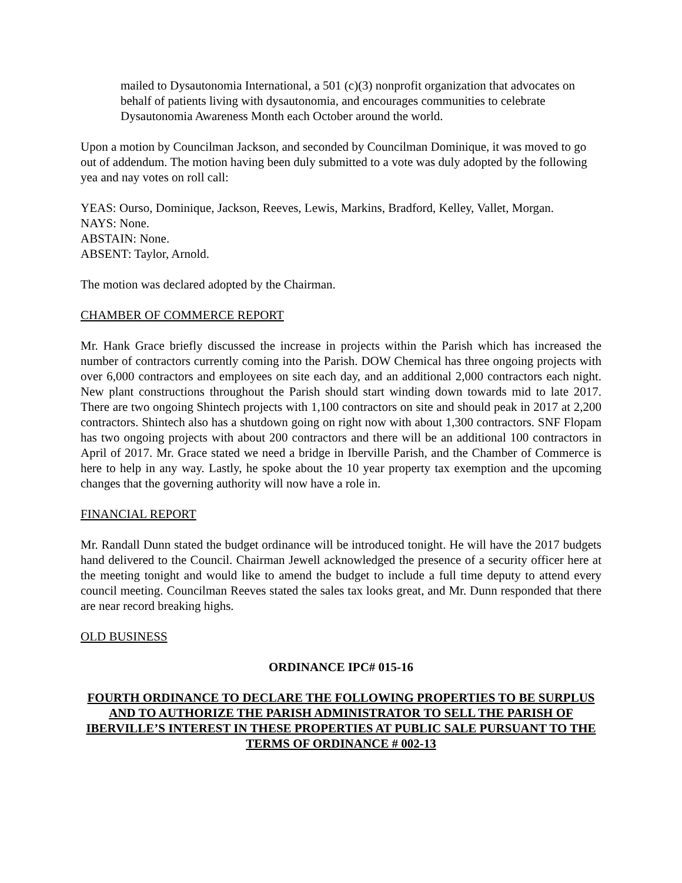mailed to Dysautonomia International, a 501 (c)(3) nonprofit organization that advocates on behalf of patients living with dysautonomia, and encourages communities to celebrate Dysautonomia Awareness Month each October around the world.
Upon a motion by Councilman Jackson, and seconded by Councilman Dominique, it was moved to go out of addendum. The motion having been duly submitted to a vote was duly adopted by the following yea and nay votes on roll call:
YEAS: Ourso, Dominique, Jackson, Reeves, Lewis, Markins, Bradford, Kelley, Vallet, Morgan.
NAYS: None.
ABSTAIN: None.
ABSENT: Taylor, Arnold.
The motion was declared adopted by the Chairman.
CHAMBER OF COMMERCE REPORT
Mr. Hank Grace briefly discussed the increase in projects within the Parish which has increased the number of contractors currently coming into the Parish. DOW Chemical has three ongoing projects with over 6,000 contractors and employees on site each day, and an additional 2,000 contractors each night. New plant constructions throughout the Parish should start winding down towards mid to late 2017. There are two ongoing Shintech projects with 1,100 contractors on site and should peak in 2017 at 2,200 contractors. Shintech also has a shutdown going on right now with about 1,300 contractors. SNF Flopam has two ongoing projects with about 200 contractors and there will be an additional 100 contractors in April of 2017. Mr. Grace stated we need a bridge in Iberville Parish, and the Chamber of Commerce is here to help in any way. Lastly, he spoke about the 10 year property tax exemption and the upcoming changes that the governing authority will now have a role in.
FINANCIAL REPORT
Mr. Randall Dunn stated the budget ordinance will be introduced tonight. He will have the 2017 budgets hand delivered to the Council. Chairman Jewell acknowledged the presence of a security officer here at the meeting tonight and would like to amend the budget to include a full time deputy to attend every council meeting. Councilman Reeves stated the sales tax looks great, and Mr. Dunn responded that there are near record breaking highs.
OLD BUSINESS
ORDINANCE IPC# 015-16
FOURTH ORDINANCE TO DECLARE THE FOLLOWING PROPERTIES TO BE SURPLUS AND TO AUTHORIZE THE PARISH ADMINISTRATOR TO SELL THE PARISH OF IBERVILLE’S INTEREST IN THESE PROPERTIES AT PUBLIC SALE PURSUANT TO THE TERMS OF ORDINANCE # 002-13